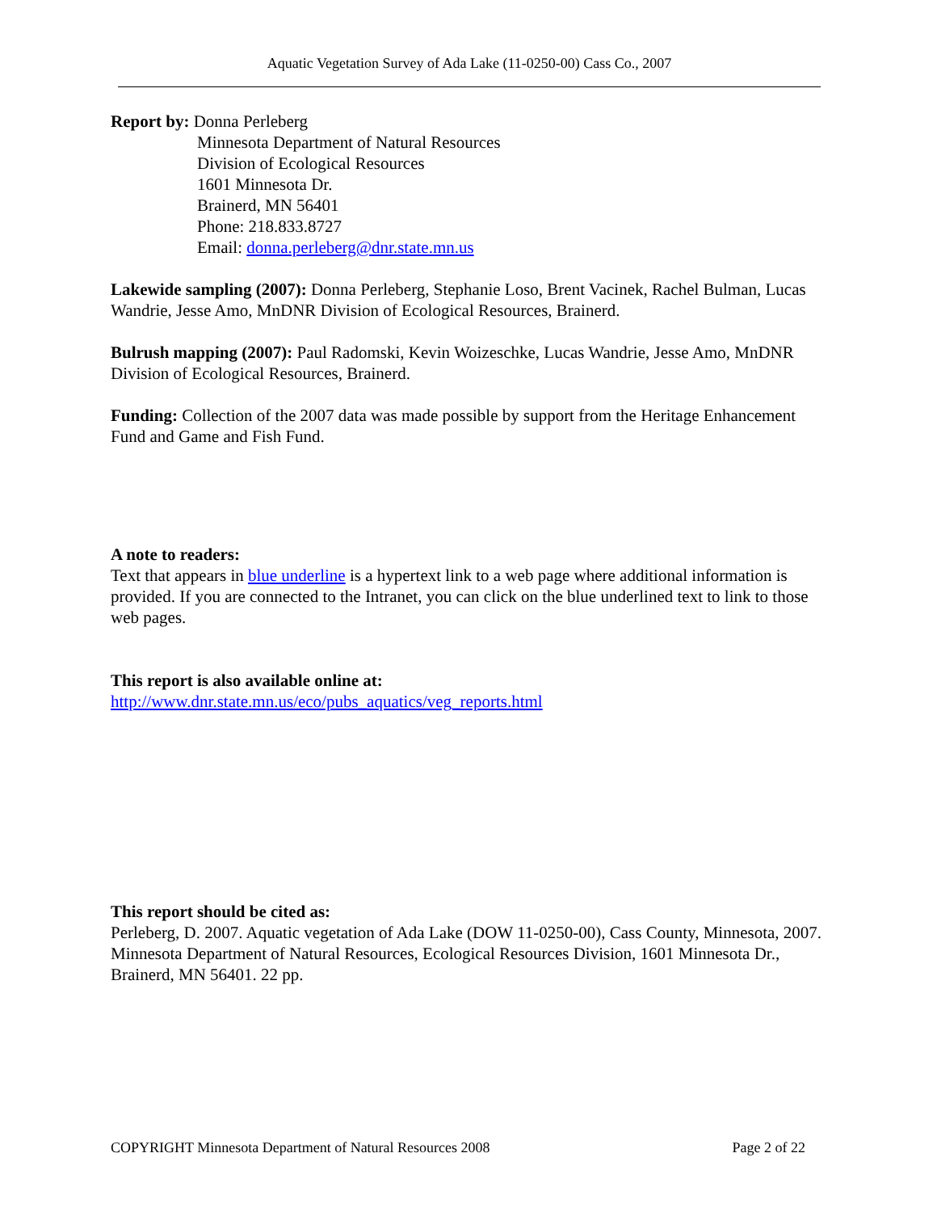Aquatic Vegetation Survey of Ada Lake (11-0250-00) Cass Co., 2007
Report by: Donna Perleberg
Minnesota Department of Natural Resources
Division of Ecological Resources
1601 Minnesota Dr.
Brainerd, MN 56401
Phone: 218.833.8727
Email: donna.perleberg@dnr.state.mn.us
Lakewide sampling (2007): Donna Perleberg, Stephanie Loso, Brent Vacinek, Rachel Bulman, Lucas Wandrie, Jesse Amo, MnDNR Division of Ecological Resources, Brainerd.
Bulrush mapping (2007): Paul Radomski, Kevin Woizeschke, Lucas Wandrie, Jesse Amo, MnDNR Division of Ecological Resources, Brainerd.
Funding: Collection of the 2007 data was made possible by support from the Heritage Enhancement Fund and Game and Fish Fund.
A note to readers:
Text that appears in blue underline is a hypertext link to a web page where additional information is provided. If you are connected to the Intranet, you can click on the blue underlined text to link to those web pages.
This report is also available online at:
http://www.dnr.state.mn.us/eco/pubs_aquatics/veg_reports.html
This report should be cited as:
Perleberg, D. 2007. Aquatic vegetation of Ada Lake (DOW 11-0250-00), Cass County, Minnesota, 2007. Minnesota Department of Natural Resources, Ecological Resources Division, 1601 Minnesota Dr., Brainerd, MN 56401. 22 pp.
COPYRIGHT Minnesota Department of Natural Resources 2008 Page 2 of 22